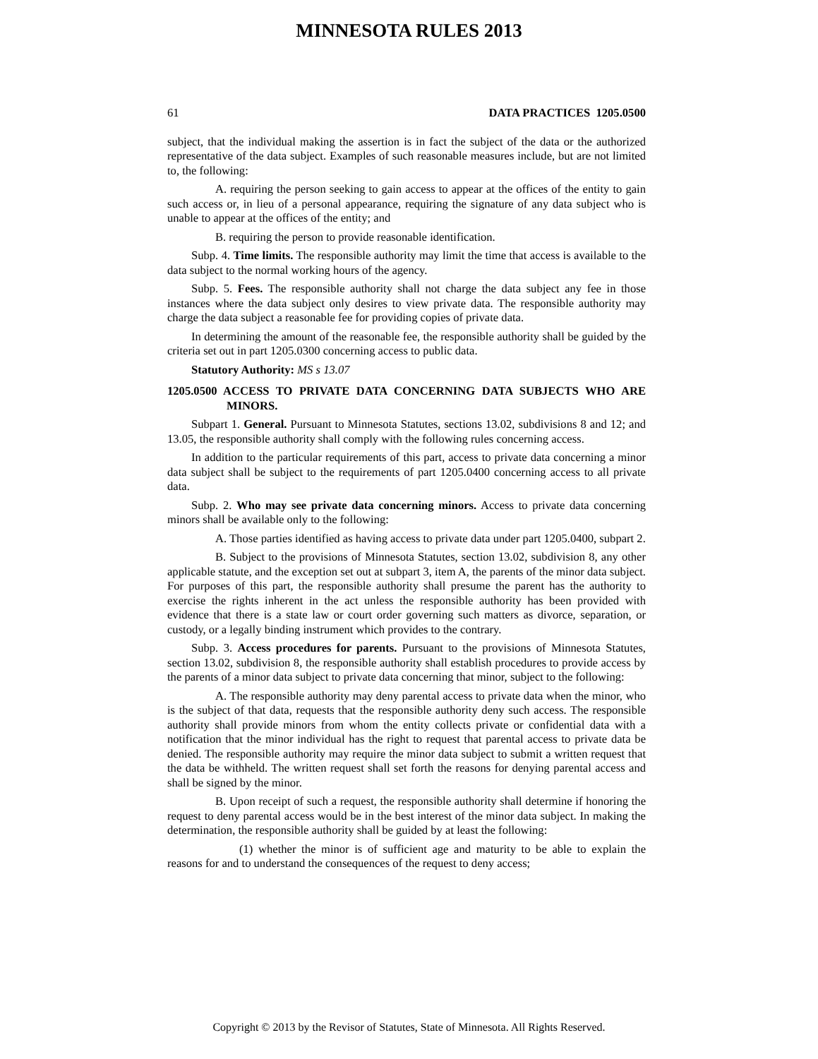MINNESOTA RULES 2013
61 DATA PRACTICES 1205.0500
subject, that the individual making the assertion is in fact the subject of the data or the authorized representative of the data subject. Examples of such reasonable measures include, but are not limited to, the following:
A. requiring the person seeking to gain access to appear at the offices of the entity to gain such access or, in lieu of a personal appearance, requiring the signature of any data subject who is unable to appear at the offices of the entity; and
B. requiring the person to provide reasonable identification.
Subp. 4. Time limits. The responsible authority may limit the time that access is available to the data subject to the normal working hours of the agency.
Subp. 5. Fees. The responsible authority shall not charge the data subject any fee in those instances where the data subject only desires to view private data. The responsible authority may charge the data subject a reasonable fee for providing copies of private data.
In determining the amount of the reasonable fee, the responsible authority shall be guided by the criteria set out in part 1205.0300 concerning access to public data.
Statutory Authority: MS s 13.07
1205.0500 ACCESS TO PRIVATE DATA CONCERNING DATA SUBJECTS WHO ARE MINORS.
Subpart 1. General. Pursuant to Minnesota Statutes, sections 13.02, subdivisions 8 and 12; and 13.05, the responsible authority shall comply with the following rules concerning access.
In addition to the particular requirements of this part, access to private data concerning a minor data subject shall be subject to the requirements of part 1205.0400 concerning access to all private data.
Subp. 2. Who may see private data concerning minors. Access to private data concerning minors shall be available only to the following:
A. Those parties identified as having access to private data under part 1205.0400, subpart 2.
B. Subject to the provisions of Minnesota Statutes, section 13.02, subdivision 8, any other applicable statute, and the exception set out at subpart 3, item A, the parents of the minor data subject. For purposes of this part, the responsible authority shall presume the parent has the authority to exercise the rights inherent in the act unless the responsible authority has been provided with evidence that there is a state law or court order governing such matters as divorce, separation, or custody, or a legally binding instrument which provides to the contrary.
Subp. 3. Access procedures for parents. Pursuant to the provisions of Minnesota Statutes, section 13.02, subdivision 8, the responsible authority shall establish procedures to provide access by the parents of a minor data subject to private data concerning that minor, subject to the following:
A. The responsible authority may deny parental access to private data when the minor, who is the subject of that data, requests that the responsible authority deny such access. The responsible authority shall provide minors from whom the entity collects private or confidential data with a notification that the minor individual has the right to request that parental access to private data be denied. The responsible authority may require the minor data subject to submit a written request that the data be withheld. The written request shall set forth the reasons for denying parental access and shall be signed by the minor.
B. Upon receipt of such a request, the responsible authority shall determine if honoring the request to deny parental access would be in the best interest of the minor data subject. In making the determination, the responsible authority shall be guided by at least the following:
(1) whether the minor is of sufficient age and maturity to be able to explain the reasons for and to understand the consequences of the request to deny access;
Copyright © 2013 by the Revisor of Statutes, State of Minnesota. All Rights Reserved.